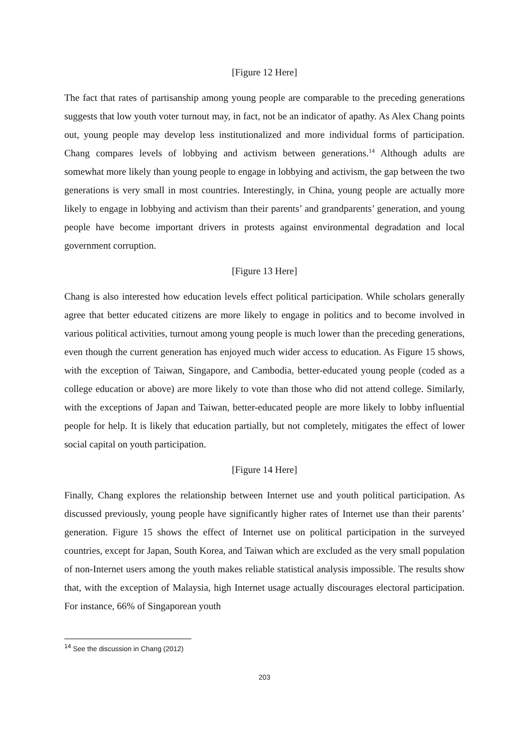[Figure 12 Here]
The fact that rates of partisanship among young people are comparable to the preceding generations suggests that low youth voter turnout may, in fact, not be an indicator of apathy. As Alex Chang points out, young people may develop less institutionalized and more individual forms of participation. Chang compares levels of lobbying and activism between generations.<sup>14</sup> Although adults are somewhat more likely than young people to engage in lobbying and activism, the gap between the two generations is very small in most countries. Interestingly, in China, young people are actually more likely to engage in lobbying and activism than their parents’ and grandparents’ generation, and young people have become important drivers in protests against environmental degradation and local government corruption.
[Figure 13 Here]
Chang is also interested how education levels effect political participation. While scholars generally agree that better educated citizens are more likely to engage in politics and to become involved in various political activities, turnout among young people is much lower than the preceding generations, even though the current generation has enjoyed much wider access to education. As Figure 15 shows, with the exception of Taiwan, Singapore, and Cambodia, better-educated young people (coded as a college education or above) are more likely to vote than those who did not attend college. Similarly, with the exceptions of Japan and Taiwan, better-educated people are more likely to lobby influential people for help. It is likely that education partially, but not completely, mitigates the effect of lower social capital on youth participation.
[Figure 14 Here]
Finally, Chang explores the relationship between Internet use and youth political participation. As discussed previously, young people have significantly higher rates of Internet use than their parents’ generation. Figure 15 shows the effect of Internet use on political participation in the surveyed countries, except for Japan, South Korea, and Taiwan which are excluded as the very small population of non-Internet users among the youth makes reliable statistical analysis impossible. The results show that, with the exception of Malaysia, high Internet usage actually discourages electoral participation. For instance, 66% of Singaporean youth
<sup>14</sup> See the discussion in Chang (2012)
203